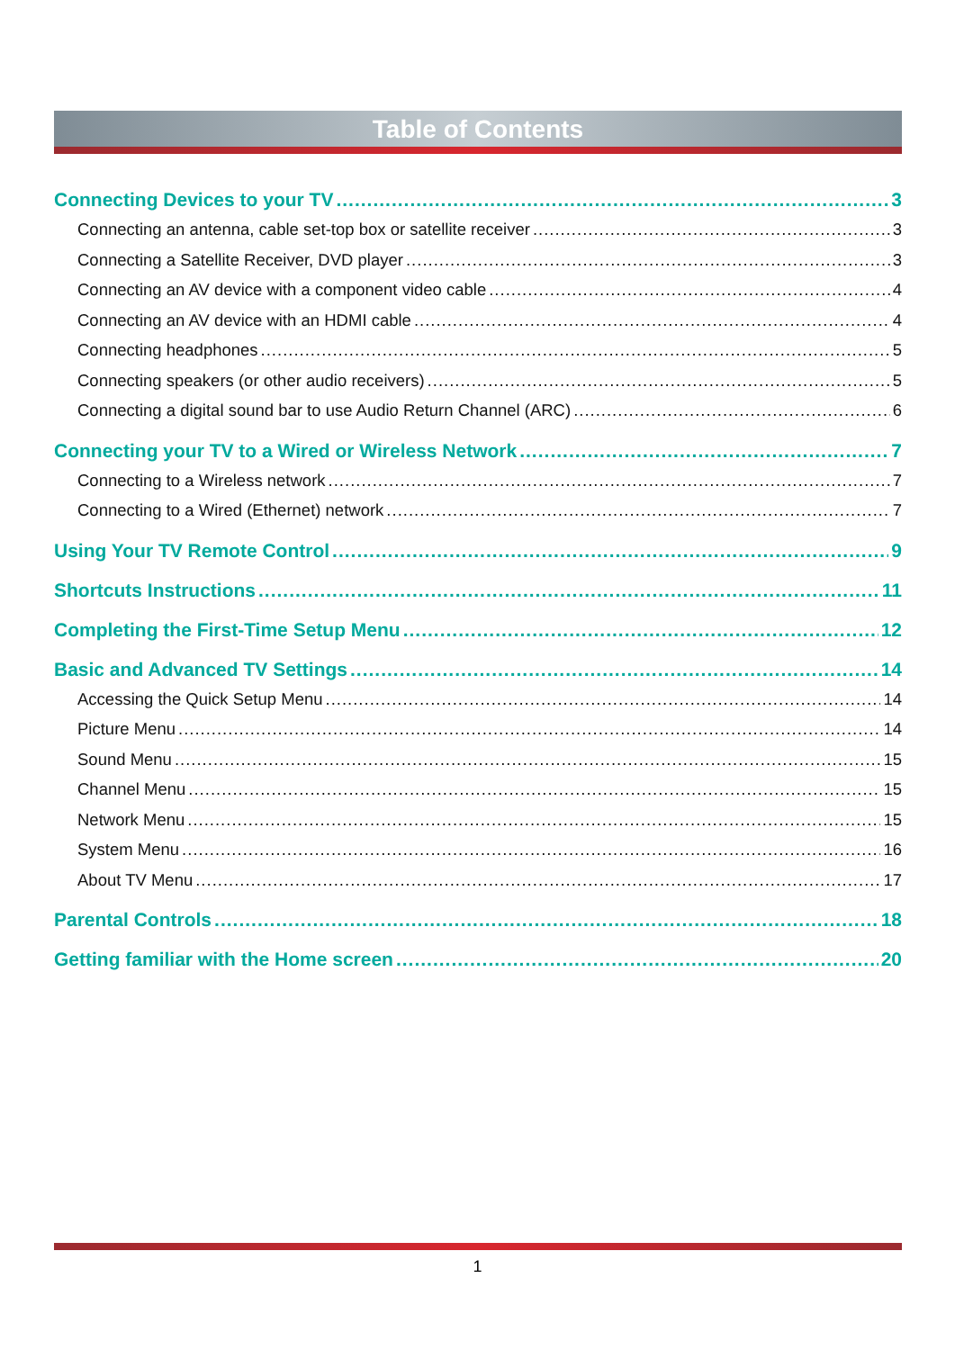Table of Contents
Connecting Devices to your TV 3
Connecting an antenna, cable set-top box or satellite receiver 3
Connecting a Satellite Receiver, DVD player 3
Connecting an AV device with a component video cable 4
Connecting an AV device with an HDMI cable 4
Connecting headphones 5
Connecting speakers (or other audio receivers) 5
Connecting a digital sound bar to use Audio Return Channel (ARC) 6
Connecting your TV to a Wired or Wireless Network 7
Connecting to a Wireless network 7
Connecting to a Wired (Ethernet) network 7
Using Your TV Remote Control 9
Shortcuts Instructions 11
Completing the First-Time Setup Menu 12
Basic and Advanced TV Settings 14
Accessing the Quick Setup Menu 14
Picture Menu 14
Sound Menu 15
Channel Menu 15
Network Menu 15
System Menu 16
About TV Menu 17
Parental Controls 18
Getting familiar with the Home screen 20
1